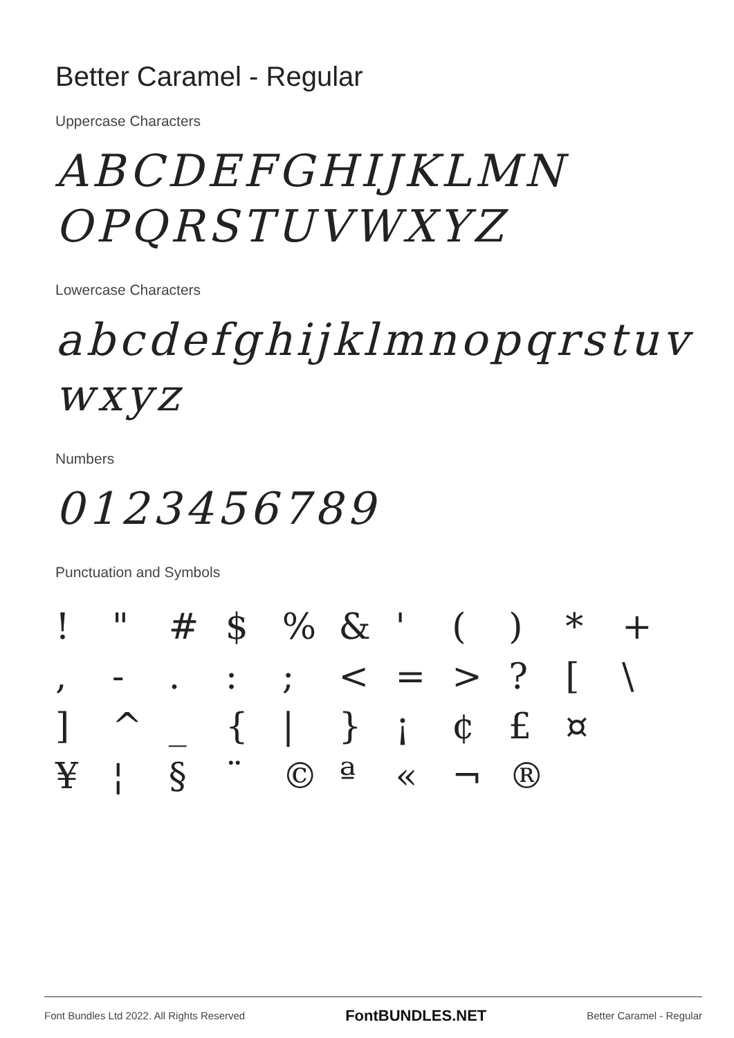Better Caramel - Regular
Uppercase Characters
ABCDEFGHIJKLMN OPQRSTUVWXYZ
Lowercase Characters
abcdefghijklmnopqrstuv wxyz
Numbers
0123456789
Punctuation and Symbols
! " # $% & ' () * + , -.:; < = >? [\ ] ^ _ { | } ¡ ¢ £ ¤ ¥ ¦ § ¨ © ª « ¬ ®
Font Bundles Ltd 2022. All Rights Reserved FontBUNDLES.NET Better Caramel - Regular